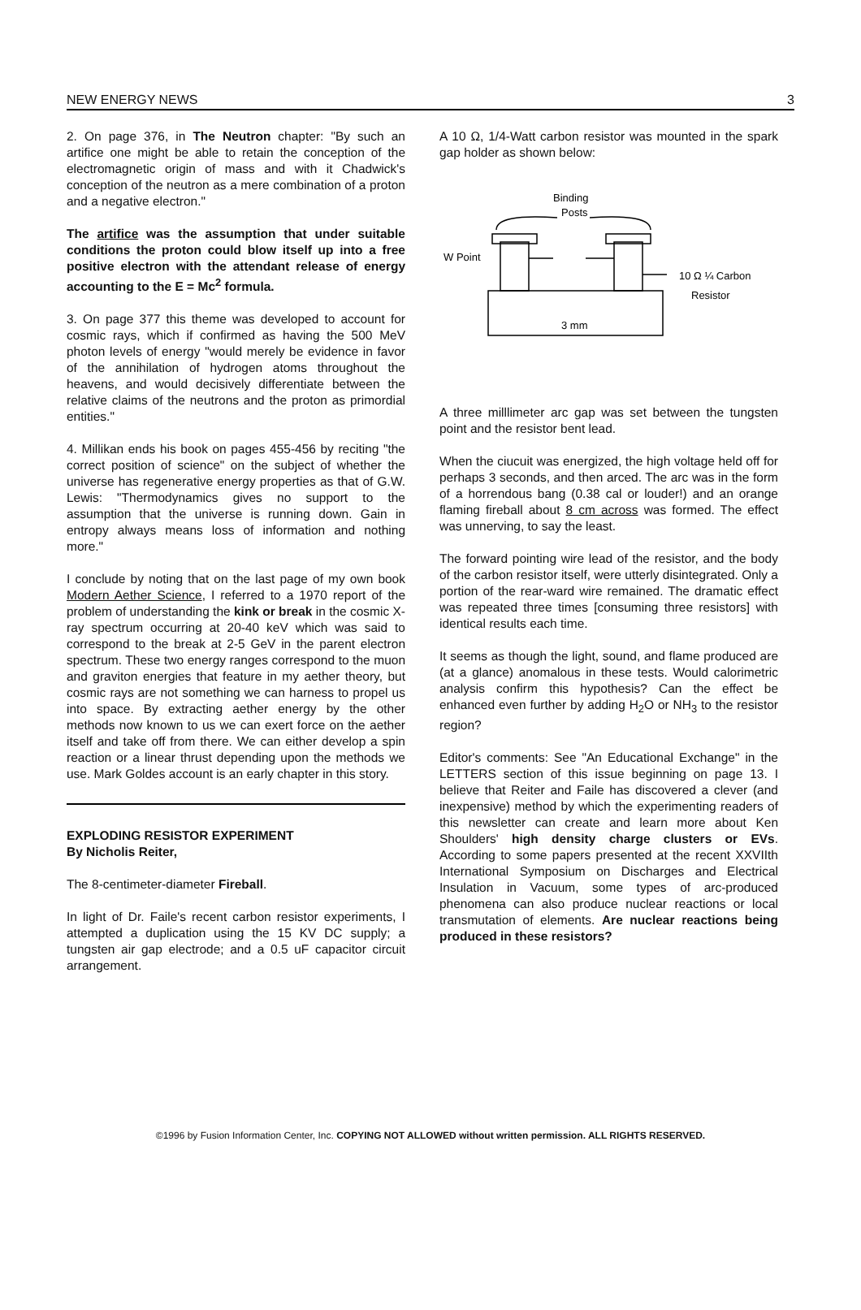NEW ENERGY NEWS 3
2. On page 376, in The Neutron chapter: "By such an artifice one might be able to retain the conception of the electromagnetic origin of mass and with it Chadwick's conception of the neutron as a mere combination of a proton and a negative electron."
The artifice was the assumption that under suitable conditions the proton could blow itself up into a free positive electron with the attendant release of energy accounting to the E = Mc<sup>2</sup> formula.
3. On page 377 this theme was developed to account for cosmic rays, which if confirmed as having the 500 MeV photon levels of energy "would merely be evidence in favor of the annihilation of hydrogen atoms throughout the heavens, and would decisively differentiate between the relative claims of the neutrons and the proton as primordial entities."
4. Millikan ends his book on pages 455-456 by reciting "the correct position of science" on the subject of whether the universe has regenerative energy properties as that of G.W. Lewis: "Thermodynamics gives no support to the assumption that the universe is running down. Gain in entropy always means loss of information and nothing more."
I conclude by noting that on the last page of my own book Modern Aether Science, I referred to a 1970 report of the problem of understanding the kink or break in the cosmic X-ray spectrum occurring at 20-40 keV which was said to correspond to the break at 2-5 GeV in the parent electron spectrum. These two energy ranges correspond to the muon and graviton energies that feature in my aether theory, but cosmic rays are not something we can harness to propel us into space. By extracting aether energy by the other methods now known to us we can exert force on the aether itself and take off from there. We can either develop a spin reaction or a linear thrust depending upon the methods we use. Mark Goldes account is an early chapter in this story.
EXPLODING RESISTOR EXPERIMENT
By Nicholis Reiter,
The 8-centimeter-diameter Fireball.
In light of Dr. Faile's recent carbon resistor experiments, I attempted a duplication using the 15 KV DC supply; a tungsten air gap electrode; and a 0.5 uF capacitor circuit arrangement.
A 10 Ω, 1/4-Watt carbon resistor was mounted in the spark gap holder as shown below:
Binding
Posts
W Point
10 Ω ¼ Carbon
Resistor
3 mm
A three milllimeter arc gap was set between the tungsten point and the resistor bent lead.
When the ciucuit was energized, the high voltage held off for perhaps 3 seconds, and then arced. The arc was in the form of a horrendous bang (0.38 cal or louder!) and an orange flaming fireball about 8 cm across was formed. The effect was unnerving, to say the least.
The forward pointing wire lead of the resistor, and the body of the carbon resistor itself, were utterly disintegrated. Only a portion of the rear-ward wire remained. The dramatic effect was repeated three times [consuming three resistors] with identical results each time.
It seems as though the light, sound, and flame produced are (at a glance) anomalous in these tests. Would calorimetric analysis confirm this hypothesis? Can the effect be enhanced even further by adding H<sub>2</sub>O or NH<sub>3</sub> to the resistor region?
Editor's comments: See "An Educational Exchange" in the LETTERS section of this issue beginning on page 13. I believe that Reiter and Faile has discovered a clever (and inexpensive) method by which the experimenting readers of this newsletter can create and learn more about Ken Shoulders' high density charge clusters or EVs. According to some papers presented at the recent XXVIIth International Symposium on Discharges and Electrical Insulation in Vacuum, some types of arc-produced phenomena can also produce nuclear reactions or local transmutation of elements. Are nuclear reactions being produced in these resistors?
©1996 by Fusion Information Center, Inc. COPYING NOT ALLOWED without written permission. ALL RIGHTS RESERVED.